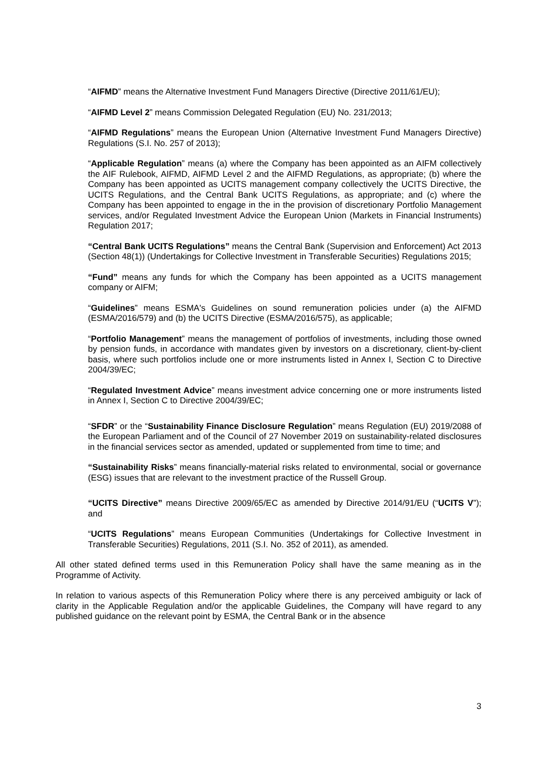“AIFMD” means the Alternative Investment Fund Managers Directive (Directive 2011/61/EU);
“AIFMD Level 2” means Commission Delegated Regulation (EU) No. 231/2013;
“AIFMD Regulations” means the European Union (Alternative Investment Fund Managers Directive) Regulations (S.I. No. 257 of 2013);
“Applicable Regulation” means (a) where the Company has been appointed as an AIFM collectively the AIF Rulebook, AIFMD, AIFMD Level 2 and the AIFMD Regulations, as appropriate; (b) where the Company has been appointed as UCITS management company collectively the UCITS Directive, the UCITS Regulations, and the Central Bank UCITS Regulations, as appropriate; and (c) where the Company has been appointed to engage in the in the provision of discretionary Portfolio Management services, and/or Regulated Investment Advice the European Union (Markets in Financial Instruments) Regulation 2017;
“Central Bank UCITS Regulations” means the Central Bank (Supervision and Enforcement) Act 2013 (Section 48(1)) (Undertakings for Collective Investment in Transferable Securities) Regulations 2015;
“Fund” means any funds for which the Company has been appointed as a UCITS management company or AIFM;
“Guidelines” means ESMA's Guidelines on sound remuneration policies under (a) the AIFMD (ESMA/2016/579) and (b) the UCITS Directive (ESMA/2016/575), as applicable;
“Portfolio Management” means the management of portfolios of investments, including those owned by pension funds, in accordance with mandates given by investors on a discretionary, client-by-client basis, where such portfolios include one or more instruments listed in Annex I, Section C to Directive 2004/39/EC;
“Regulated Investment Advice” means investment advice concerning one or more instruments listed in Annex I, Section C to Directive 2004/39/EC;
“SFDR” or the “Sustainability Finance Disclosure Regulation” means Regulation (EU) 2019/2088 of the European Parliament and of the Council of 27 November 2019 on sustainability-related disclosures in the financial services sector as amended, updated or supplemented from time to time; and
“Sustainability Risks” means financially-material risks related to environmental, social or governance (ESG) issues that are relevant to the investment practice of the Russell Group.
“UCITS Directive” means Directive 2009/65/EC as amended by Directive 2014/91/EU (“UCITS V”); and
“UCITS Regulations” means European Communities (Undertakings for Collective Investment in Transferable Securities) Regulations, 2011 (S.I. No. 352 of 2011), as amended.
All other stated defined terms used in this Remuneration Policy shall have the same meaning as in the Programme of Activity.
In relation to various aspects of this Remuneration Policy where there is any perceived ambiguity or lack of clarity in the Applicable Regulation and/or the applicable Guidelines, the Company will have regard to any published guidance on the relevant point by ESMA, the Central Bank or in the absence
3